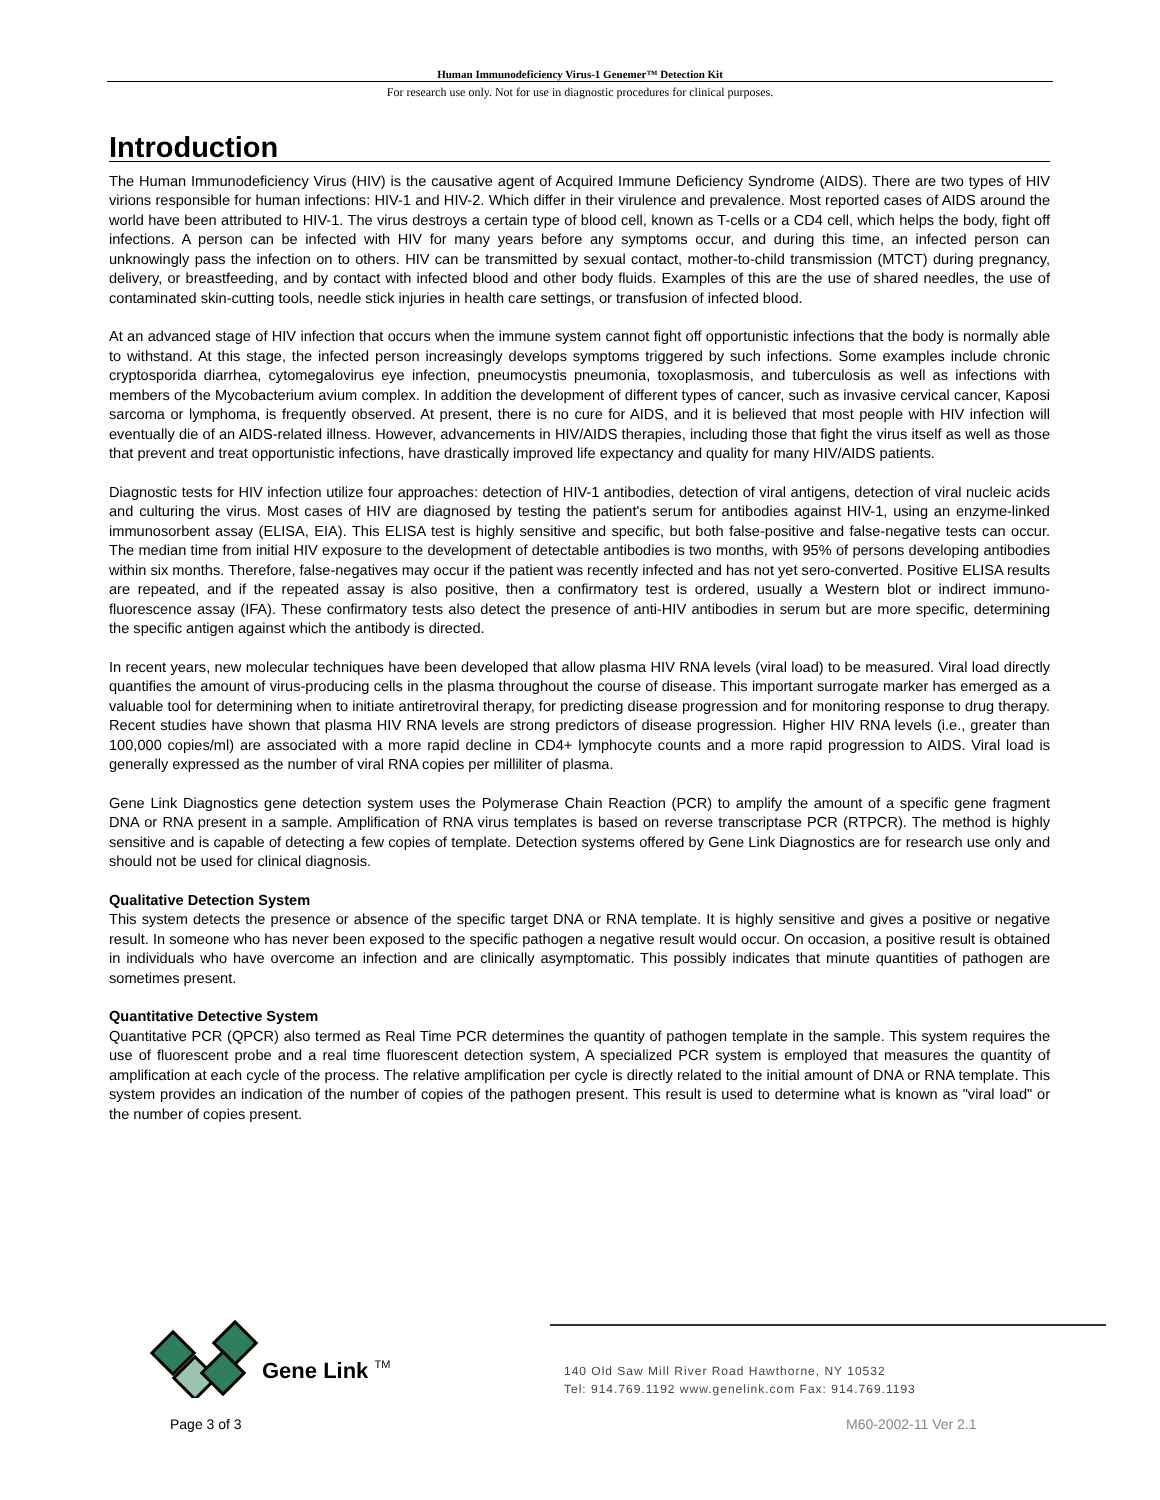Human Immunodeficiency Virus-1 Genemer™ Detection Kit
For research use only. Not for use in diagnostic procedures for clinical purposes.
Introduction
The Human Immunodeficiency Virus (HIV) is the causative agent of Acquired Immune Deficiency Syndrome (AIDS). There are two types of HIV virions responsible for human infections: HIV-1 and HIV-2. Which differ in their virulence and prevalence. Most reported cases of AIDS around the world have been attributed to HIV-1. The virus destroys a certain type of blood cell, known as T-cells or a CD4 cell, which helps the body, fight off infections. A person can be infected with HIV for many years before any symptoms occur, and during this time, an infected person can unknowingly pass the infection on to others. HIV can be transmitted by sexual contact, mother-to-child transmission (MTCT) during pregnancy, delivery, or breastfeeding, and by contact with infected blood and other body fluids. Examples of this are the use of shared needles, the use of contaminated skin-cutting tools, needle stick injuries in health care settings, or transfusion of infected blood.
At an advanced stage of HIV infection that occurs when the immune system cannot fight off opportunistic infections that the body is normally able to withstand. At this stage, the infected person increasingly develops symptoms triggered by such infections. Some examples include chronic cryptosporida diarrhea, cytomegalovirus eye infection, pneumocystis pneumonia, toxoplasmosis, and tuberculosis as well as infections with members of the Mycobacterium avium complex. In addition the development of different types of cancer, such as invasive cervical cancer, Kaposi sarcoma or lymphoma, is frequently observed. At present, there is no cure for AIDS, and it is believed that most people with HIV infection will eventually die of an AIDS-related illness. However, advancements in HIV/AIDS therapies, including those that fight the virus itself as well as those that prevent and treat opportunistic infections, have drastically improved life expectancy and quality for many HIV/AIDS patients.
Diagnostic tests for HIV infection utilize four approaches: detection of HIV-1 antibodies, detection of viral antigens, detection of viral nucleic acids and culturing the virus. Most cases of HIV are diagnosed by testing the patient's serum for antibodies against HIV-1, using an enzyme-linked immunosorbent assay (ELISA, EIA). This ELISA test is highly sensitive and specific, but both false-positive and false-negative tests can occur. The median time from initial HIV exposure to the development of detectable antibodies is two months, with 95% of persons developing antibodies within six months. Therefore, false-negatives may occur if the patient was recently infected and has not yet sero-converted. Positive ELISA results are repeated, and if the repeated assay is also positive, then a confirmatory test is ordered, usually a Western blot or indirect immuno-fluorescence assay (IFA). These confirmatory tests also detect the presence of anti-HIV antibodies in serum but are more specific, determining the specific antigen against which the antibody is directed.
In recent years, new molecular techniques have been developed that allow plasma HIV RNA levels (viral load) to be measured. Viral load directly quantifies the amount of virus-producing cells in the plasma throughout the course of disease. This important surrogate marker has emerged as a valuable tool for determining when to initiate antiretroviral therapy, for predicting disease progression and for monitoring response to drug therapy. Recent studies have shown that plasma HIV RNA levels are strong predictors of disease progression. Higher HIV RNA levels (i.e., greater than 100,000 copies/ml) are associated with a more rapid decline in CD4+ lymphocyte counts and a more rapid progression to AIDS. Viral load is generally expressed as the number of viral RNA copies per milliliter of plasma.
Gene Link Diagnostics gene detection system uses the Polymerase Chain Reaction (PCR) to amplify the amount of a specific gene fragment DNA or RNA present in a sample. Amplification of RNA virus templates is based on reverse transcriptase PCR (RTPCR). The method is highly sensitive and is capable of detecting a few copies of template. Detection systems offered by Gene Link Diagnostics are for research use only and should not be used for clinical diagnosis.
Qualitative Detection System
This system detects the presence or absence of the specific target DNA or RNA template. It is highly sensitive and gives a positive or negative result. In someone who has never been exposed to the specific pathogen a negative result would occur. On occasion, a positive result is obtained in individuals who have overcome an infection and are clinically asymptomatic. This possibly indicates that minute quantities of pathogen are sometimes present.
Quantitative Detective System
Quantitative PCR (QPCR) also termed as Real Time PCR determines the quantity of pathogen template in the sample. This system requires the use of fluorescent probe and a real time fluorescent detection system, A specialized PCR system is employed that measures the quantity of amplification at each cycle of the process. The relative amplification per cycle is directly related to the initial amount of DNA or RNA template. This system provides an indication of the number of copies of the pathogen present. This result is used to determine what is known as "viral load" or the number of copies present.
Gene Link TM
140 Old Saw Mill River Road Hawthorne, NY 10532
Tel: 914.769.1192 www.genelink.com Fax: 914.769.1193
Page 3 of 3 M60-2002-11 Ver 2.1